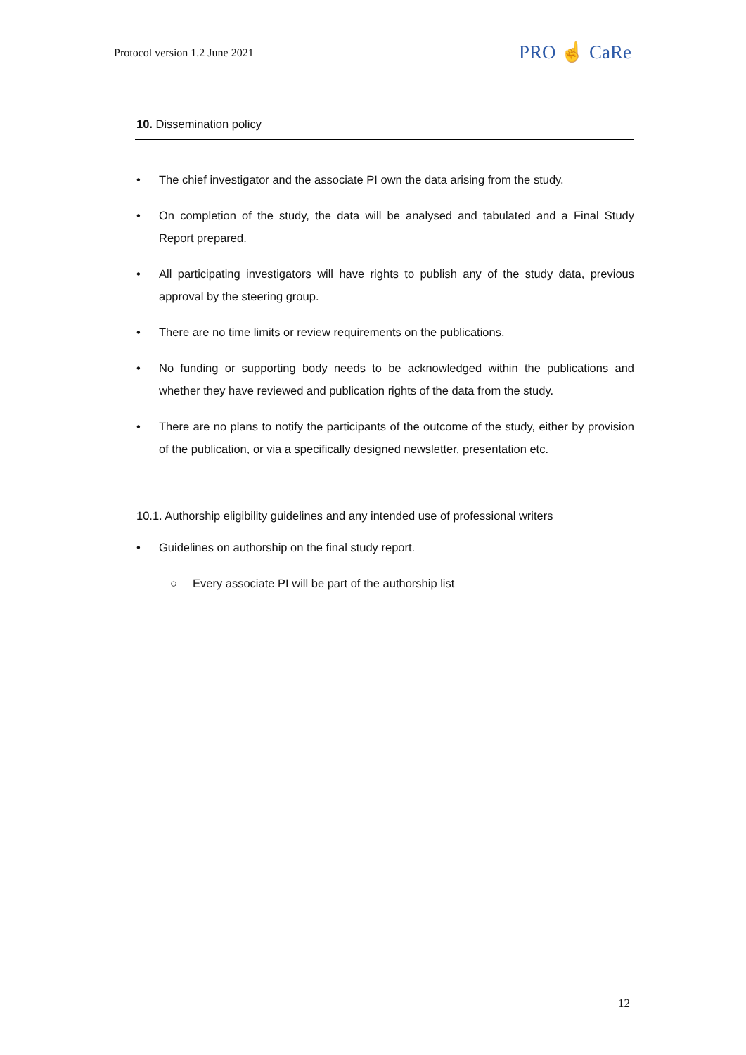Protocol version 1.2 June 2021 PRO ☝ CaRe
10. Dissemination policy
• The chief investigator and the associate PI own the data arising from the study.
• On completion of the study, the data will be analysed and tabulated and a Final Study Report prepared.
• All participating investigators will have rights to publish any of the study data, previous approval by the steering group.
• There are no time limits or review requirements on the publications.
• No funding or supporting body needs to be acknowledged within the publications and whether they have reviewed and publication rights of the data from the study.
• There are no plans to notify the participants of the outcome of the study, either by provision of the publication, or via a specifically designed newsletter, presentation etc.
10.1. Authorship eligibility guidelines and any intended use of professional writers
• Guidelines on authorship on the final study report.
○ Every associate PI will be part of the authorship list
12